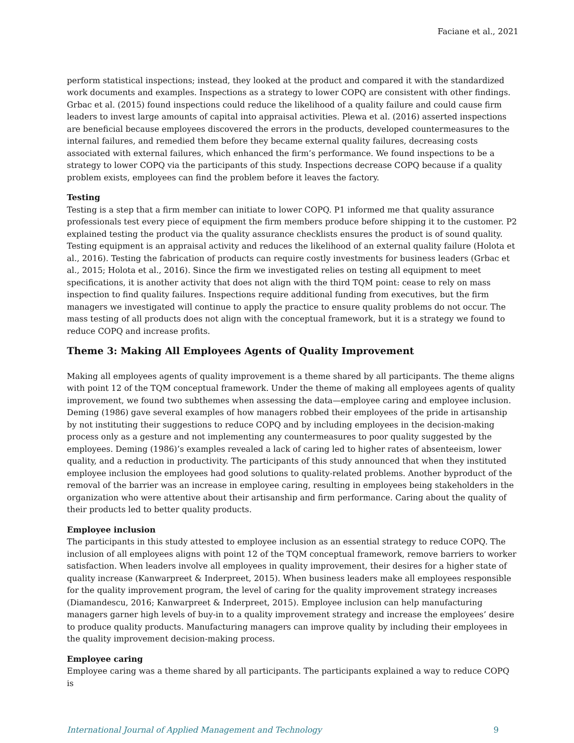Faciane et al., 2021
perform statistical inspections; instead, they looked at the product and compared it with the standardized work documents and examples. Inspections as a strategy to lower COPQ are consistent with other findings. Grbac et al. (2015) found inspections could reduce the likelihood of a quality failure and could cause firm leaders to invest large amounts of capital into appraisal activities. Plewa et al. (2016) asserted inspections are beneficial because employees discovered the errors in the products, developed countermeasures to the internal failures, and remedied them before they became external quality failures, decreasing costs associated with external failures, which enhanced the firm’s performance. We found inspections to be a strategy to lower COPQ via the participants of this study. Inspections decrease COPQ because if a quality problem exists, employees can find the problem before it leaves the factory.
Testing
Testing is a step that a firm member can initiate to lower COPQ. P1 informed me that quality assurance professionals test every piece of equipment the firm members produce before shipping it to the customer. P2 explained testing the product via the quality assurance checklists ensures the product is of sound quality. Testing equipment is an appraisal activity and reduces the likelihood of an external quality failure (Holota et al., 2016). Testing the fabrication of products can require costly investments for business leaders (Grbac et al., 2015; Holota et al., 2016). Since the firm we investigated relies on testing all equipment to meet specifications, it is another activity that does not align with the third TQM point: cease to rely on mass inspection to find quality failures. Inspections require additional funding from executives, but the firm managers we investigated will continue to apply the practice to ensure quality problems do not occur. The mass testing of all products does not align with the conceptual framework, but it is a strategy we found to reduce COPQ and increase profits.
Theme 3: Making All Employees Agents of Quality Improvement
Making all employees agents of quality improvement is a theme shared by all participants. The theme aligns with point 12 of the TQM conceptual framework. Under the theme of making all employees agents of quality improvement, we found two subthemes when assessing the data—employee caring and employee inclusion. Deming (1986) gave several examples of how managers robbed their employees of the pride in artisanship by not instituting their suggestions to reduce COPQ and by including employees in the decision-making process only as a gesture and not implementing any countermeasures to poor quality suggested by the employees. Deming (1986)’s examples revealed a lack of caring led to higher rates of absenteeism, lower quality, and a reduction in productivity. The participants of this study announced that when they instituted employee inclusion the employees had good solutions to quality-related problems. Another byproduct of the removal of the barrier was an increase in employee caring, resulting in employees being stakeholders in the organization who were attentive about their artisanship and firm performance. Caring about the quality of their products led to better quality products.
Employee inclusion
The participants in this study attested to employee inclusion as an essential strategy to reduce COPQ. The inclusion of all employees aligns with point 12 of the TQM conceptual framework, remove barriers to worker satisfaction. When leaders involve all employees in quality improvement, their desires for a higher state of quality increase (Kanwarpreet & Inderpreet, 2015). When business leaders make all employees responsible for the quality improvement program, the level of caring for the quality improvement strategy increases (Diamandescu, 2016; Kanwarpreet & Inderpreet, 2015). Employee inclusion can help manufacturing managers garner high levels of buy-in to a quality improvement strategy and increase the employees’ desire to produce quality products. Manufacturing managers can improve quality by including their employees in the quality improvement decision-making process.
Employee caring
Employee caring was a theme shared by all participants. The participants explained a way to reduce COPQ is
International Journal of Applied Management and Technology 9